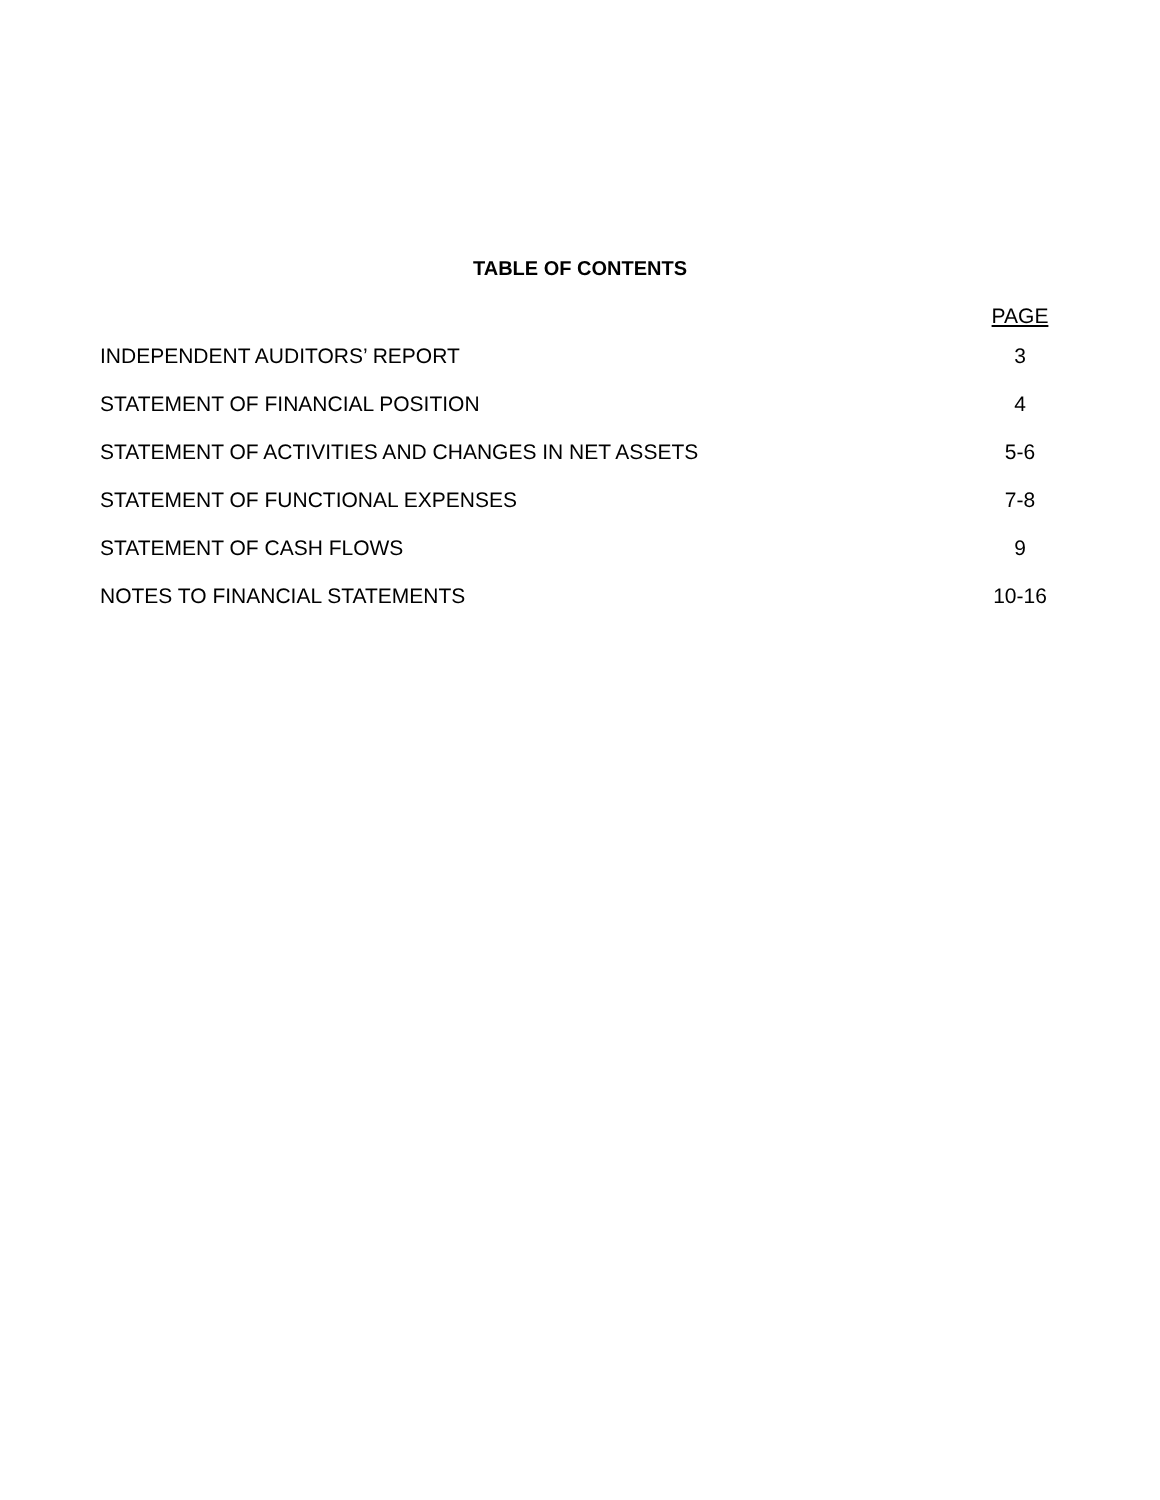TABLE OF CONTENTS
| | PAGE |
| INDEPENDENT AUDITORS’ REPORT | 3 |
| STATEMENT OF FINANCIAL POSITION | 4 |
| STATEMENT OF ACTIVITIES AND CHANGES IN NET ASSETS | 5-6 |
| STATEMENT OF FUNCTIONAL EXPENSES | 7-8 |
| STATEMENT OF CASH FLOWS | 9 |
| NOTES TO FINANCIAL STATEMENTS | 10-16 |